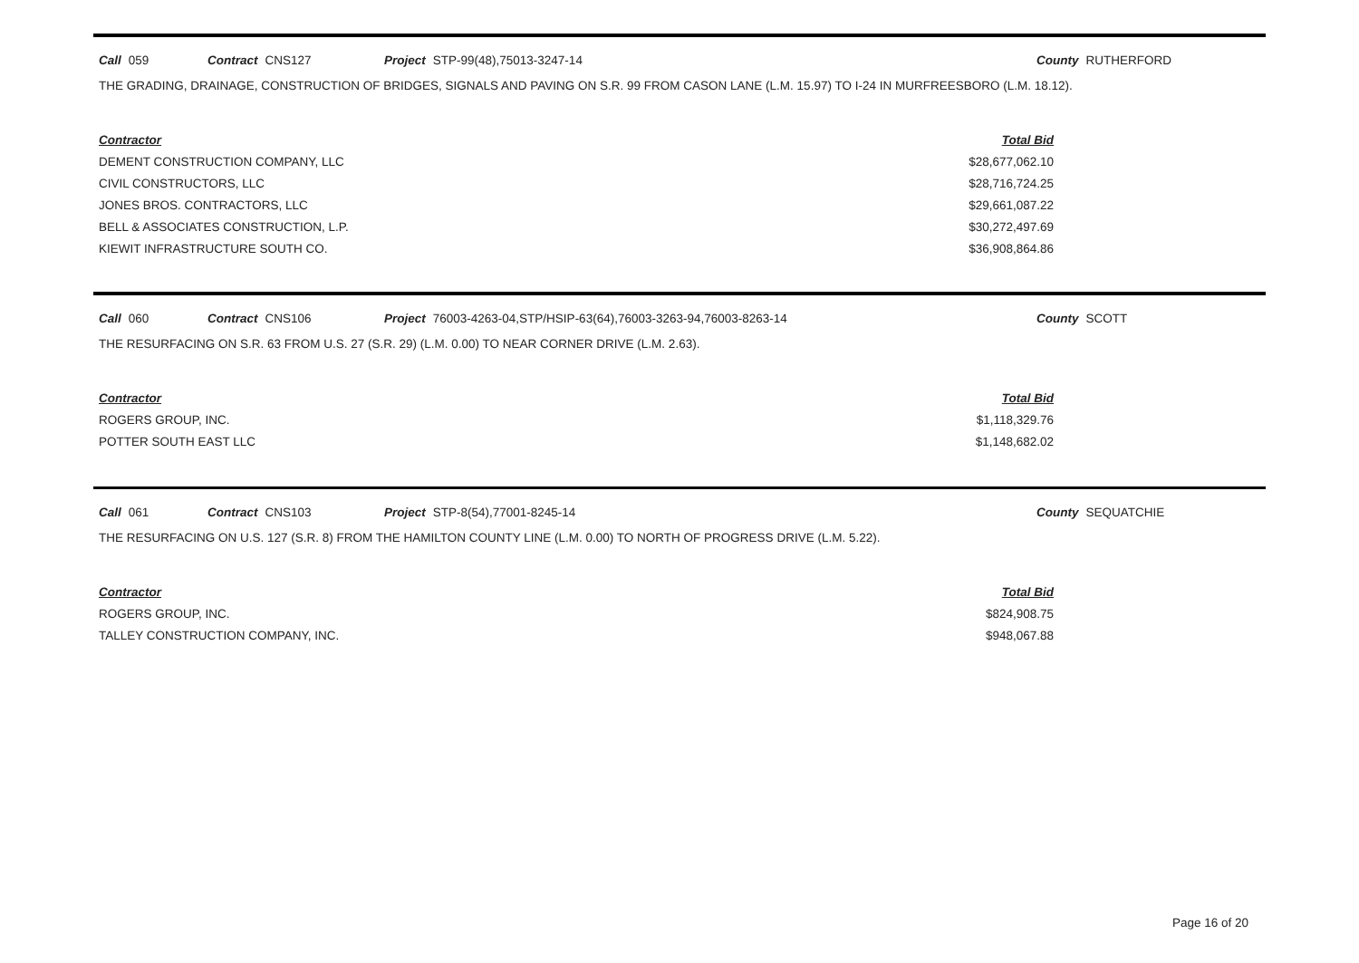Call 059 Contract CNS127 Project STP-99(48),75013-3247-14 County RUTHERFORD
THE GRADING, DRAINAGE, CONSTRUCTION OF BRIDGES, SIGNALS AND PAVING ON S.R. 99 FROM CASON LANE (L.M. 15.97) TO I-24 IN MURFREESBORO (L.M. 18.12).
| Contractor | Total Bid |
| --- | --- |
| DEMENT CONSTRUCTION COMPANY, LLC | $28,677,062.10 |
| CIVIL CONSTRUCTORS, LLC | $28,716,724.25 |
| JONES BROS. CONTRACTORS, LLC | $29,661,087.22 |
| BELL & ASSOCIATES CONSTRUCTION, L.P. | $30,272,497.69 |
| KIEWIT INFRASTRUCTURE SOUTH CO. | $36,908,864.86 |
Call 060 Contract CNS106 Project 76003-4263-04,STP/HSIP-63(64),76003-3263-94,76003-8263-14 County SCOTT
THE RESURFACING ON S.R. 63 FROM U.S. 27 (S.R. 29) (L.M. 0.00) TO NEAR CORNER DRIVE (L.M. 2.63).
| Contractor | Total Bid |
| --- | --- |
| ROGERS GROUP, INC. | $1,118,329.76 |
| POTTER SOUTH EAST LLC | $1,148,682.02 |
Call 061 Contract CNS103 Project STP-8(54),77001-8245-14 County SEQUATCHIE
THE RESURFACING ON U.S. 127 (S.R. 8) FROM THE HAMILTON COUNTY LINE (L.M. 0.00) TO NORTH OF PROGRESS DRIVE (L.M. 5.22).
| Contractor | Total Bid |
| --- | --- |
| ROGERS GROUP, INC. | $824,908.75 |
| TALLEY CONSTRUCTION COMPANY, INC. | $948,067.88 |
Page 16 of 20